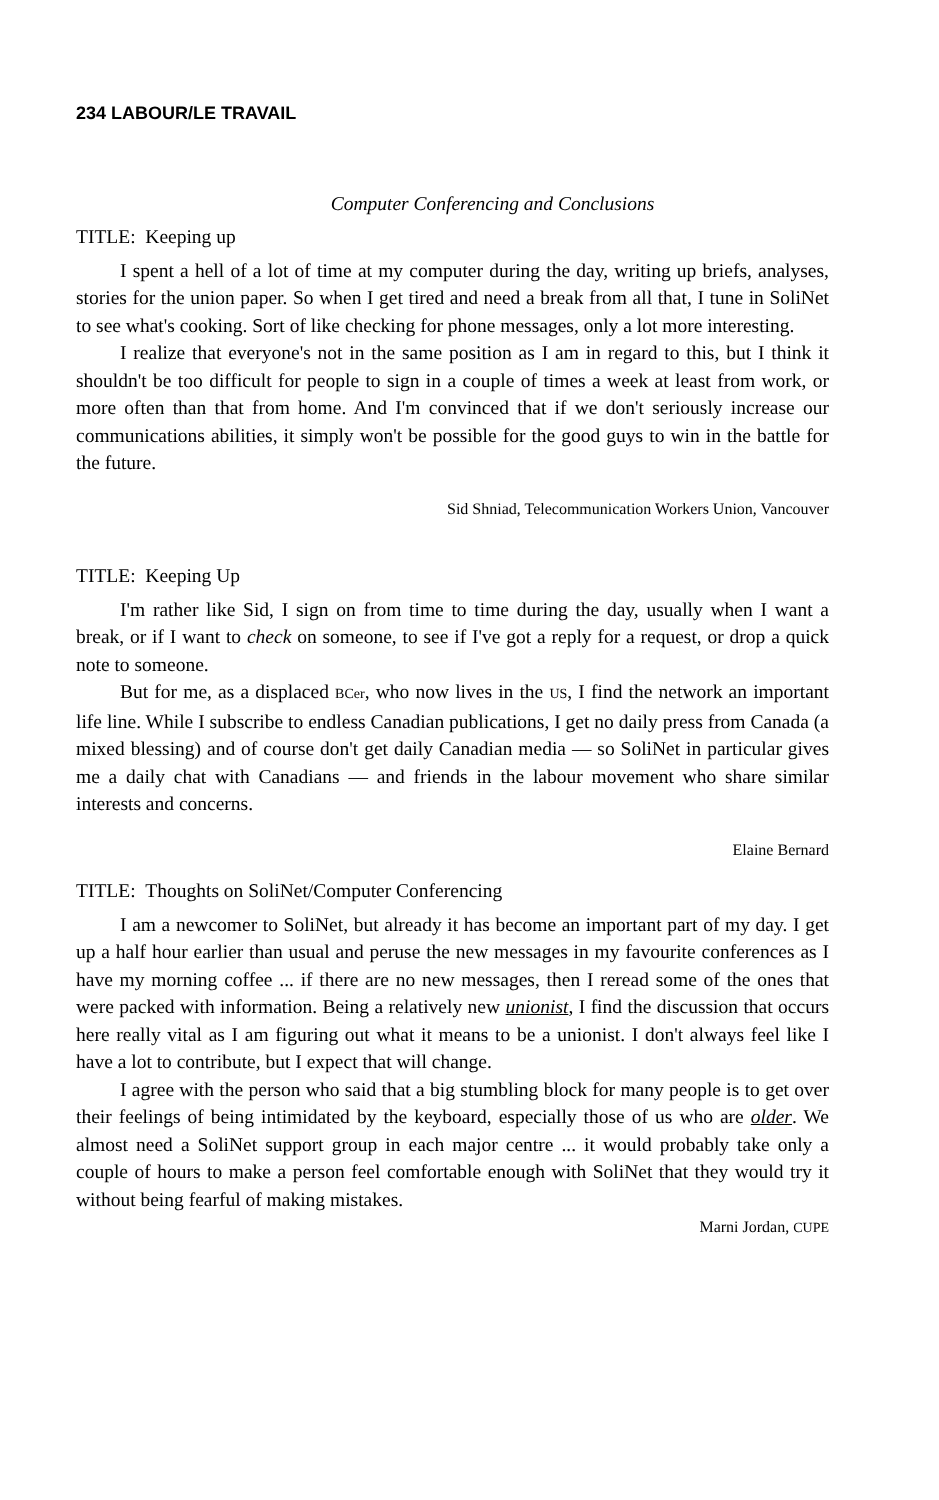234 LABOUR/LE TRAVAIL
Computer Conferencing and Conclusions
TITLE: Keeping up
I spent a hell of a lot of time at my computer during the day, writing up briefs, analyses, stories for the union paper. So when I get tired and need a break from all that, I tune in SoliNet to see what's cooking. Sort of like checking for phone messages, only a lot more interesting.
I realize that everyone's not in the same position as I am in regard to this, but I think it shouldn't be too difficult for people to sign in a couple of times a week at least from work, or more often than that from home. And I'm convinced that if we don't seriously increase our communications abilities, it simply won't be possible for the good guys to win in the battle for the future.
Sid Shniad, Telecommunication Workers Union, Vancouver
TITLE: Keeping Up
I'm rather like Sid, I sign on from time to time during the day, usually when I want a break, or if I want to check on someone, to see if I've got a reply for a request, or drop a quick note to someone.
But for me, as a displaced BCer, who now lives in the US, I find the network an important life line. While I subscribe to endless Canadian publications, I get no daily press from Canada (a mixed blessing) and of course don't get daily Canadian media — so SoliNet in particular gives me a daily chat with Canadians — and friends in the labour movement who share similar interests and concerns.
Elaine Bernard
TITLE: Thoughts on SoliNet/Computer Conferencing
I am a newcomer to SoliNet, but already it has become an important part of my day. I get up a half hour earlier than usual and peruse the new messages in my favourite conferences as I have my morning coffee ... if there are no new messages, then I reread some of the ones that were packed with information. Being a relatively new unionist, I find the discussion that occurs here really vital as I am figuring out what it means to be a unionist. I don't always feel like I have a lot to contribute, but I expect that will change.
I agree with the person who said that a big stumbling block for many people is to get over their feelings of being intimidated by the keyboard, especially those of us who are older. We almost need a SoliNet support group in each major centre ... it would probably take only a couple of hours to make a person feel comfortable enough with SoliNet that they would try it without being fearful of making mistakes.
Marni Jordan, CUPE